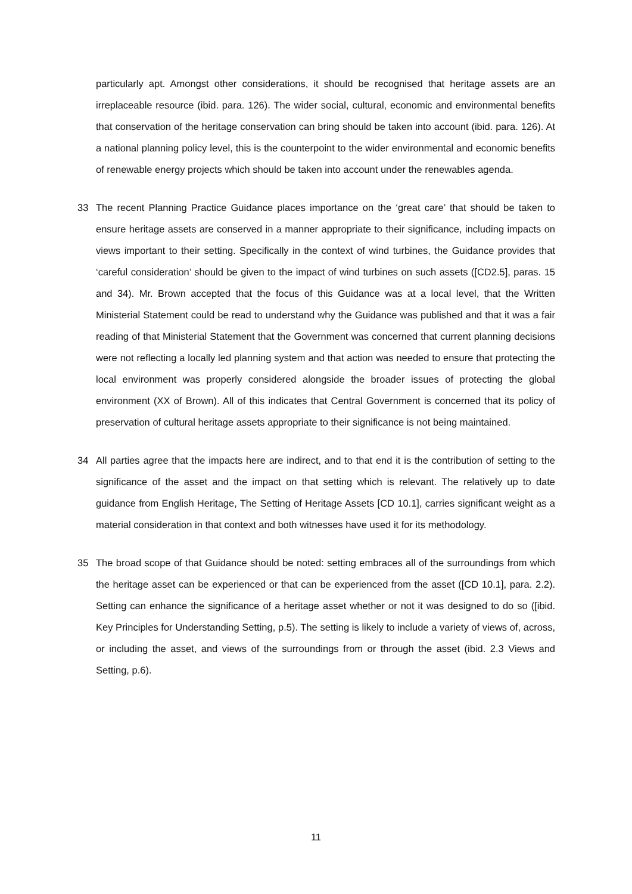particularly apt. Amongst other considerations, it should be recognised that heritage assets are an irreplaceable resource (ibid. para. 126). The wider social, cultural, economic and environmental benefits that conservation of the heritage conservation can bring should be taken into account (ibid. para. 126). At a national planning policy level, this is the counterpoint to the wider environmental and economic benefits of renewable energy projects which should be taken into account under the renewables agenda.
33 The recent Planning Practice Guidance places importance on the ‘great care’ that should be taken to ensure heritage assets are conserved in a manner appropriate to their significance, including impacts on views important to their setting. Specifically in the context of wind turbines, the Guidance provides that ‘careful consideration’ should be given to the impact of wind turbines on such assets ([CD2.5], paras. 15 and 34). Mr. Brown accepted that the focus of this Guidance was at a local level, that the Written Ministerial Statement could be read to understand why the Guidance was published and that it was a fair reading of that Ministerial Statement that the Government was concerned that current planning decisions were not reflecting a locally led planning system and that action was needed to ensure that protecting the local environment was properly considered alongside the broader issues of protecting the global environment (XX of Brown). All of this indicates that Central Government is concerned that its policy of preservation of cultural heritage assets appropriate to their significance is not being maintained.
34 All parties agree that the impacts here are indirect, and to that end it is the contribution of setting to the significance of the asset and the impact on that setting which is relevant. The relatively up to date guidance from English Heritage, The Setting of Heritage Assets [CD 10.1], carries significant weight as a material consideration in that context and both witnesses have used it for its methodology.
35 The broad scope of that Guidance should be noted: setting embraces all of the surroundings from which the heritage asset can be experienced or that can be experienced from the asset ([CD 10.1], para. 2.2). Setting can enhance the significance of a heritage asset whether or not it was designed to do so ([ibid. Key Principles for Understanding Setting, p.5). The setting is likely to include a variety of views of, across, or including the asset, and views of the surroundings from or through the asset (ibid. 2.3 Views and Setting, p.6).
11